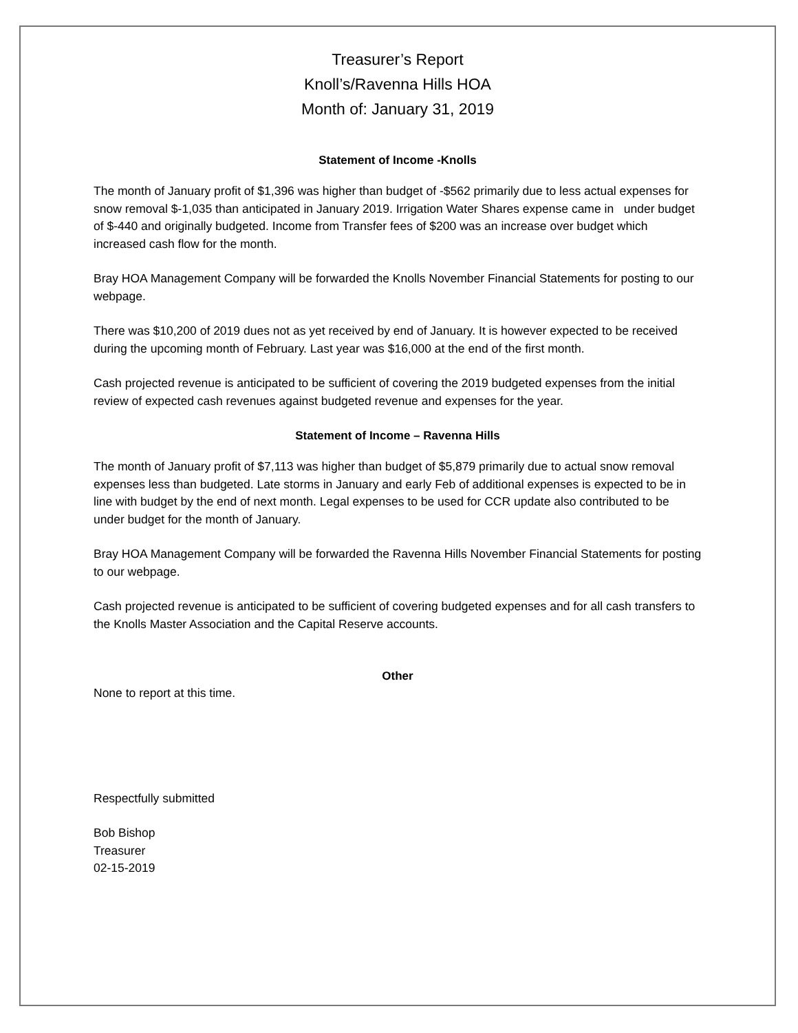Treasurer’s Report
Knoll’s/Ravenna Hills HOA
Month of: January 31, 2019
Statement of Income -Knolls
The month of January profit of $1,396 was higher than budget of -$562 primarily due to less actual expenses for snow removal $-1,035 than anticipated in January 2019. Irrigation Water Shares expense came in under budget of $-440 and originally budgeted. Income from Transfer fees of $200 was an increase over budget which increased cash flow for the month.
Bray HOA Management Company will be forwarded the Knolls November Financial Statements for posting to our webpage.
There was $10,200 of 2019 dues not as yet received by end of January. It is however expected to be received during the upcoming month of February. Last year was $16,000 at the end of the first month.
Cash projected revenue is anticipated to be sufficient of covering the 2019 budgeted expenses from the initial review of expected cash revenues against budgeted revenue and expenses for the year.
Statement of Income – Ravenna Hills
The month of January profit of $7,113 was higher than budget of $5,879 primarily due to actual snow removal expenses less than budgeted. Late storms in January and early Feb of additional expenses is expected to be in line with budget by the end of next month. Legal expenses to be used for CCR update also contributed to be under budget for the month of January.
Bray HOA Management Company will be forwarded the Ravenna Hills November Financial Statements for posting to our webpage.
Cash projected revenue is anticipated to be sufficient of covering budgeted expenses and for all cash transfers to the Knolls Master Association and the Capital Reserve accounts.
Other
None to report at this time.
Respectfully submitted
Bob Bishop
Treasurer
02-15-2019